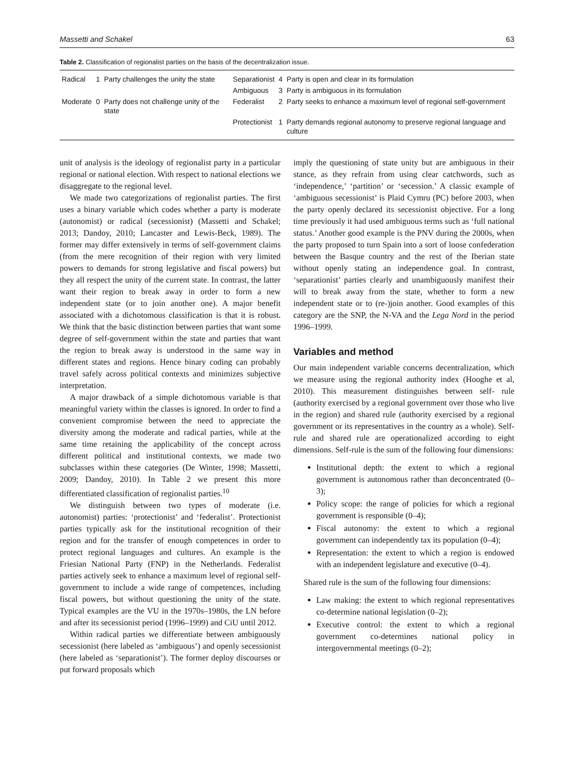Massetti and Schakel 63
Table 2. Classification of regionalist parties on the basis of the decentralization issue.
| Radical | 1 | Party challenges the unity the state | Separationist | 4 | Party is open and clear in its formulation |
| | | | Ambiguous | 3 | Party is ambiguous in its formulation |
| Moderate | 0 | Party does not challenge unity of the state | Federalist | 2 | Party seeks to enhance a maximum level of regional self-government |
| | | | Protectionist | 1 | Party demands regional autonomy to preserve regional language and culture |
unit of analysis is the ideology of regionalist party in a particular regional or national election. With respect to national elections we disaggregate to the regional level.
We made two categorizations of regionalist parties. The first uses a binary variable which codes whether a party is moderate (autonomist) or radical (secessionist) (Massetti and Schakel; 2013; Dandoy, 2010; Lancaster and Lewis-Beck, 1989). The former may differ extensively in terms of self-government claims (from the mere recognition of their region with very limited powers to demands for strong legislative and fiscal powers) but they all respect the unity of the current state. In contrast, the latter want their region to break away in order to form a new independent state (or to join another one). A major benefit associated with a dichotomous classification is that it is robust. We think that the basic distinction between parties that want some degree of self-government within the state and parties that want the region to break away is understood in the same way in different states and regions. Hence binary coding can probably travel safely across political contexts and minimizes subjective interpretation.
A major drawback of a simple dichotomous variable is that meaningful variety within the classes is ignored. In order to find a convenient compromise between the need to appreciate the diversity among the moderate and radical parties, while at the same time retaining the applicability of the concept across different political and institutional contexts, we made two subclasses within these categories (De Winter, 1998; Massetti, 2009; Dandoy, 2010). In Table 2 we present this more differentiated classification of regionalist parties.<sup>10</sup>
We distinguish between two types of moderate (i.e. autonomist) parties: ‘protectionist’ and ‘federalist’. Protectionist parties typically ask for the institutional recognition of their region and for the transfer of enough competences in order to protect regional languages and cultures. An example is the Friesian National Party (FNP) in the Netherlands. Federalist parties actively seek to enhance a maximum level of regional self-government to include a wide range of competences, including fiscal powers, but without questioning the unity of the state. Typical examples are the VU in the 1970s–1980s, the LN before and after its secessionist period (1996–1999) and CiU until 2012.
Within radical parties we differentiate between ambiguously secessionist (here labeled as ‘ambiguous’) and openly secessionist (here labeled as ‘separationist’). The former deploy discourses or put forward proposals which
imply the questioning of state unity but are ambiguous in their stance, as they refrain from using clear catchwords, such as ‘independence,’ ‘partition’ or ‘secession.’ A classic example of ‘ambiguous secessionist’ is Plaid Cymru (PC) before 2003, when the party openly declared its secessionist objective. For a long time previously it had used ambiguous terms such as ‘full national status.’ Another good example is the PNV during the 2000s, when the party proposed to turn Spain into a sort of loose confederation between the Basque country and the rest of the Iberian state without openly stating an independence goal. In contrast, ‘separationist’ parties clearly and unambiguously manifest their will to break away from the state, whether to form a new independent state or to (re-)join another. Good examples of this category are the SNP, the N-VA and the Lega Nord in the period 1996–1999.
Variables and method
Our main independent variable concerns decentralization, which we measure using the regional authority index (Hooghe et al, 2010). This measurement distinguishes between self- rule (authority exercised by a regional government over those who live in the region) and shared rule (authority exercised by a regional government or its representatives in the country as a whole). Self-rule and shared rule are operationalized according to eight dimensions. Self-rule is the sum of the following four dimensions:
Institutional depth: the extent to which a regional government is autonomous rather than deconcentrated (0–3);
Policy scope: the range of policies for which a regional government is responsible (0–4);
Fiscal autonomy: the extent to which a regional government can independently tax its population (0–4);
Representation: the extent to which a region is endowed with an independent legislature and executive (0–4).
Shared rule is the sum of the following four dimensions:
Law making: the extent to which regional representatives co-determine national legislation (0–2);
Executive control: the extent to which a regional government co-determines national policy in intergovernmental meetings (0–2);